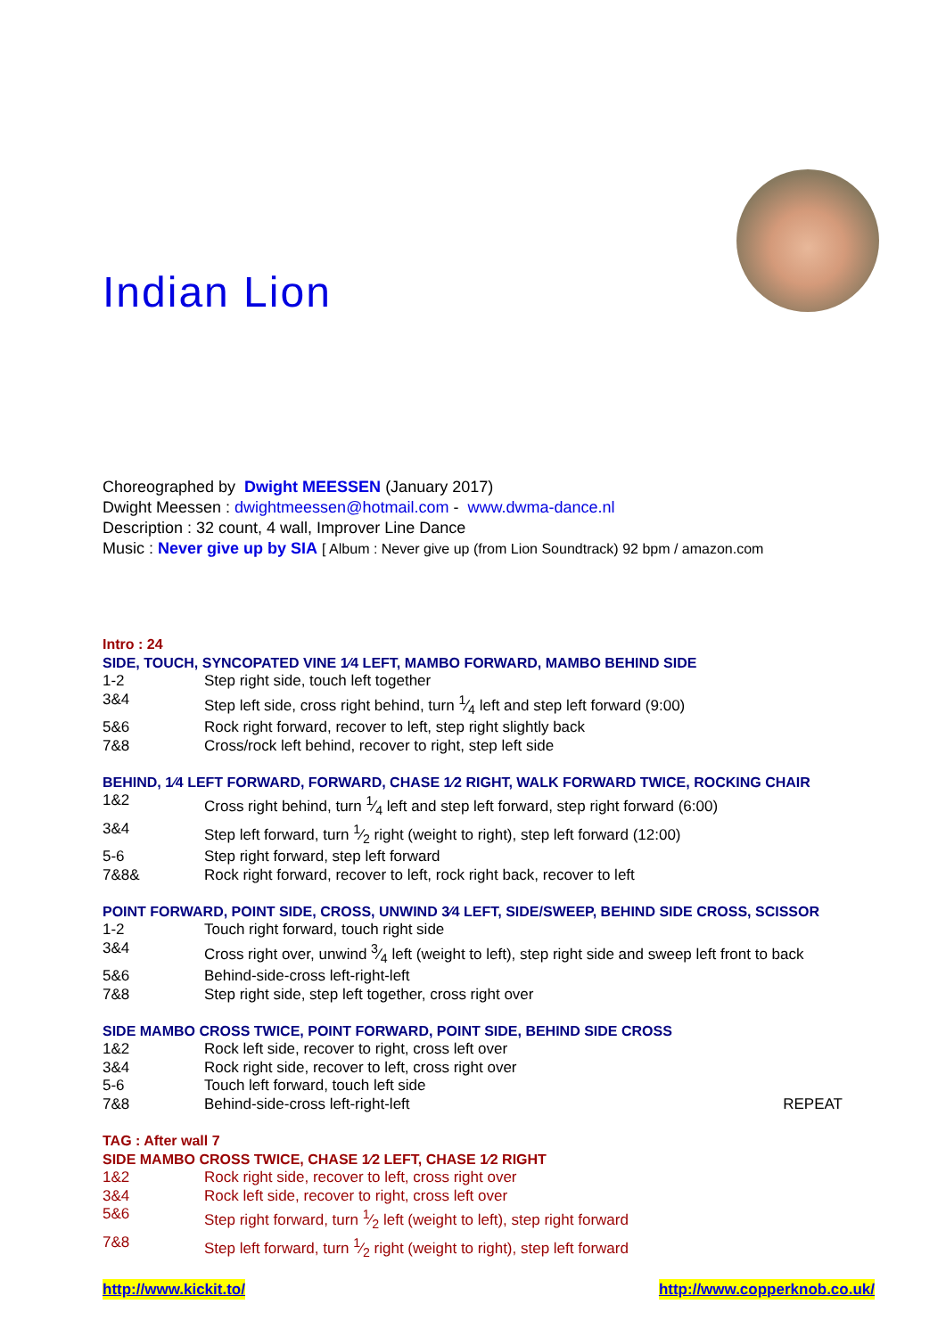Indian Lion
Choreographed by Dwight MEESSEN (January 2017)
Dwight Meessen : dwightmeessen@hotmail.com - www.dwma-dance.nl
Description : 32 count, 4 wall, Improver Line Dance
Music : Never give up by SIA [ Album : Never give up (from Lion Soundtrack) 92 bpm / amazon.com
Intro : 24
SIDE, TOUCH, SYNCOPATED VINE 1⁄4 LEFT, MAMBO FORWARD, MAMBO BEHIND SIDE
| 1-2 | Step right side, touch left together |
| 3&4 | Step left side, cross right behind, turn 1⁄4 left and step left forward (9:00) |
| 5&6 | Rock right forward, recover to left, step right slightly back |
| 7&8 | Cross/rock left behind, recover to right, step left side |
BEHIND, 1⁄4 LEFT FORWARD, FORWARD, CHASE 1⁄2 RIGHT, WALK FORWARD TWICE, ROCKING CHAIR
| 1&2 | Cross right behind, turn 1⁄4 left and step left forward, step right forward (6:00) |
| 3&4 | Step left forward, turn 1⁄2 right (weight to right), step left forward (12:00) |
| 5-6 | Step right forward, step left forward |
| 7&8& | Rock right forward, recover to left, rock right back, recover to left |
POINT FORWARD, POINT SIDE, CROSS, UNWIND 3⁄4 LEFT, SIDE/SWEEP, BEHIND SIDE CROSS, SCISSOR
| 1-2 | Touch right forward, touch right side |
| 3&4 | Cross right over, unwind 3⁄4 left (weight to left), step right side and sweep left front to back |
| 5&6 | Behind-side-cross left-right-left |
| 7&8 | Step right side, step left together, cross right over |
SIDE MAMBO CROSS TWICE, POINT FORWARD, POINT SIDE, BEHIND SIDE CROSS
| 1&2 | Rock left side, recover to right, cross left over | |
| 3&4 | Rock right side, recover to left, cross right over | |
| 5-6 | Touch left forward, touch left side | |
| 7&8 | Behind-side-cross left-right-left | REPEAT |
TAG : After wall 7
SIDE MAMBO CROSS TWICE, CHASE 1⁄2 LEFT, CHASE 1⁄2 RIGHT
| 1&2 | Rock right side, recover to left, cross right over |
| 3&4 | Rock left side, recover to right, cross left over |
| 5&6 | Step right forward, turn 1⁄2 left (weight to left), step right forward |
| 7&8 | Step left forward, turn 1⁄2 right (weight to right), step left forward |
http://www.kickit.to/ http://www.copperknob.co.uk/